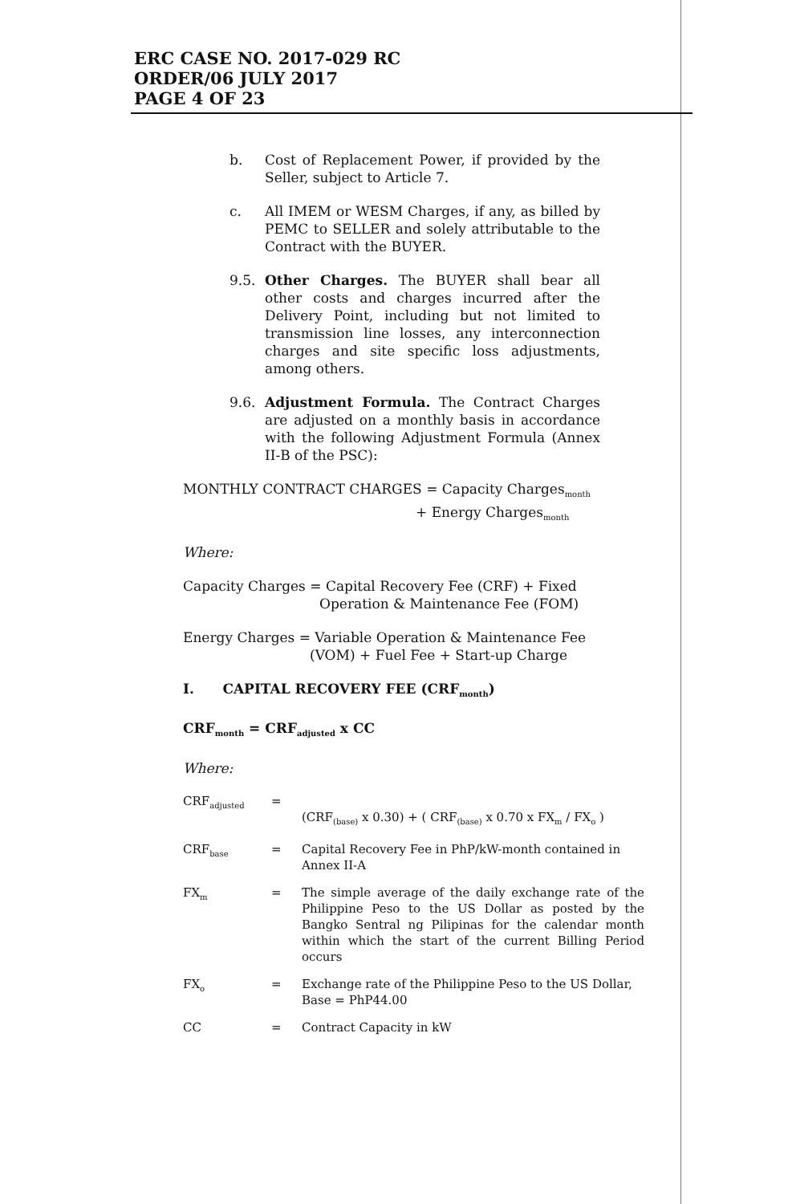ERC CASE NO. 2017-029 RC
ORDER/06 JULY 2017
PAGE 4 OF 23
b. Cost of Replacement Power, if provided by the Seller, subject to Article 7.
c. All IMEM or WESM Charges, if any, as billed by PEMC to SELLER and solely attributable to the Contract with the BUYER.
9.5. Other Charges. The BUYER shall bear all other costs and charges incurred after the Delivery Point, including but not limited to transmission line losses, any interconnection charges and site specific loss adjustments, among others.
9.6. Adjustment Formula. The Contract Charges are adjusted on a monthly basis in accordance with the following Adjustment Formula (Annex II-B of the PSC):
MONTHLY CONTRACT CHARGES = Capacity Charges<sub>month</sub>
+ Energy Charges<sub>month</sub>
Where:
Capacity Charges = Capital Recovery Fee (CRF) + Fixed
Operation & Maintenance Fee (FOM)
Energy Charges = Variable Operation & Maintenance Fee
(VOM) + Fuel Fee + Start-up Charge
I. CAPITAL RECOVERY FEE (CRF<sub>month</sub>)
CRF<sub>month</sub> = CRF<sub>adjusted</sub> x CC
Where:
| CRF<sub>adjusted</sub> | = | (CRF<sub>(base)</sub> x 0.30) + ( CRF<sub>(base)</sub> x 0.70 x FX<sub>m</sub> / FX<sub>o</sub> ) |
| CRF<sub>base</sub> | = | Capital Recovery Fee in PhP/kW-month contained in Annex II-A |
| FX<sub>m</sub> | = | The simple average of the daily exchange rate of the Philippine Peso to the US Dollar as posted by the Bangko Sentral ng Pilipinas for the calendar month within which the start of the current Billing Period occurs |
| FX<sub>o</sub> | = | Exchange rate of the Philippine Peso to the US Dollar, Base = PhP44.00 |
| CC | = | Contract Capacity in kW |